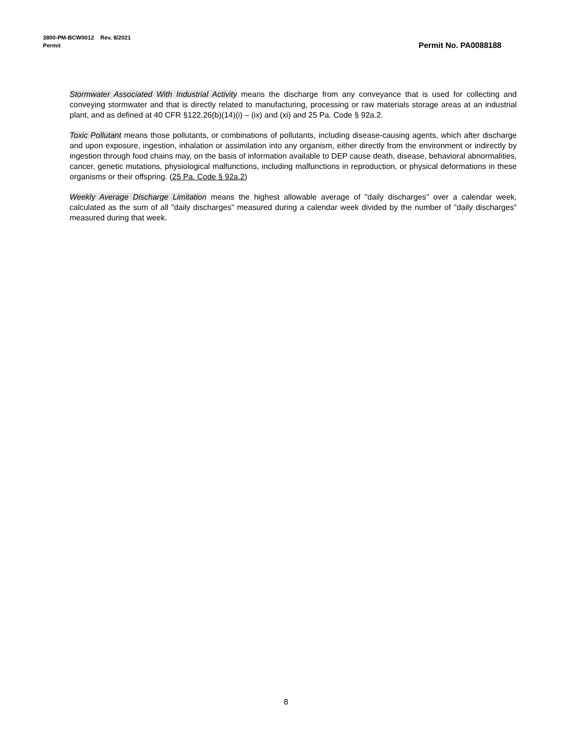3800-PM-BCW0012 Rev. 8/2021
Permit Permit No. PA0088188
Stormwater Associated With Industrial Activity means the discharge from any conveyance that is used for collecting and conveying stormwater and that is directly related to manufacturing, processing or raw materials storage areas at an industrial plant, and as defined at 40 CFR §122.26(b)(14)(i) – (ix) and (xi) and 25 Pa. Code § 92a.2.
Toxic Pollutant means those pollutants, or combinations of pollutants, including disease-causing agents, which after discharge and upon exposure, ingestion, inhalation or assimilation into any organism, either directly from the environment or indirectly by ingestion through food chains may, on the basis of information available to DEP cause death, disease, behavioral abnormalities, cancer, genetic mutations, physiological malfunctions, including malfunctions in reproduction, or physical deformations in these organisms or their offspring. (25 Pa. Code § 92a.2)
Weekly Average Discharge Limitation means the highest allowable average of "daily discharges" over a calendar week, calculated as the sum of all "daily discharges" measured during a calendar week divided by the number of "daily discharges" measured during that week.
8